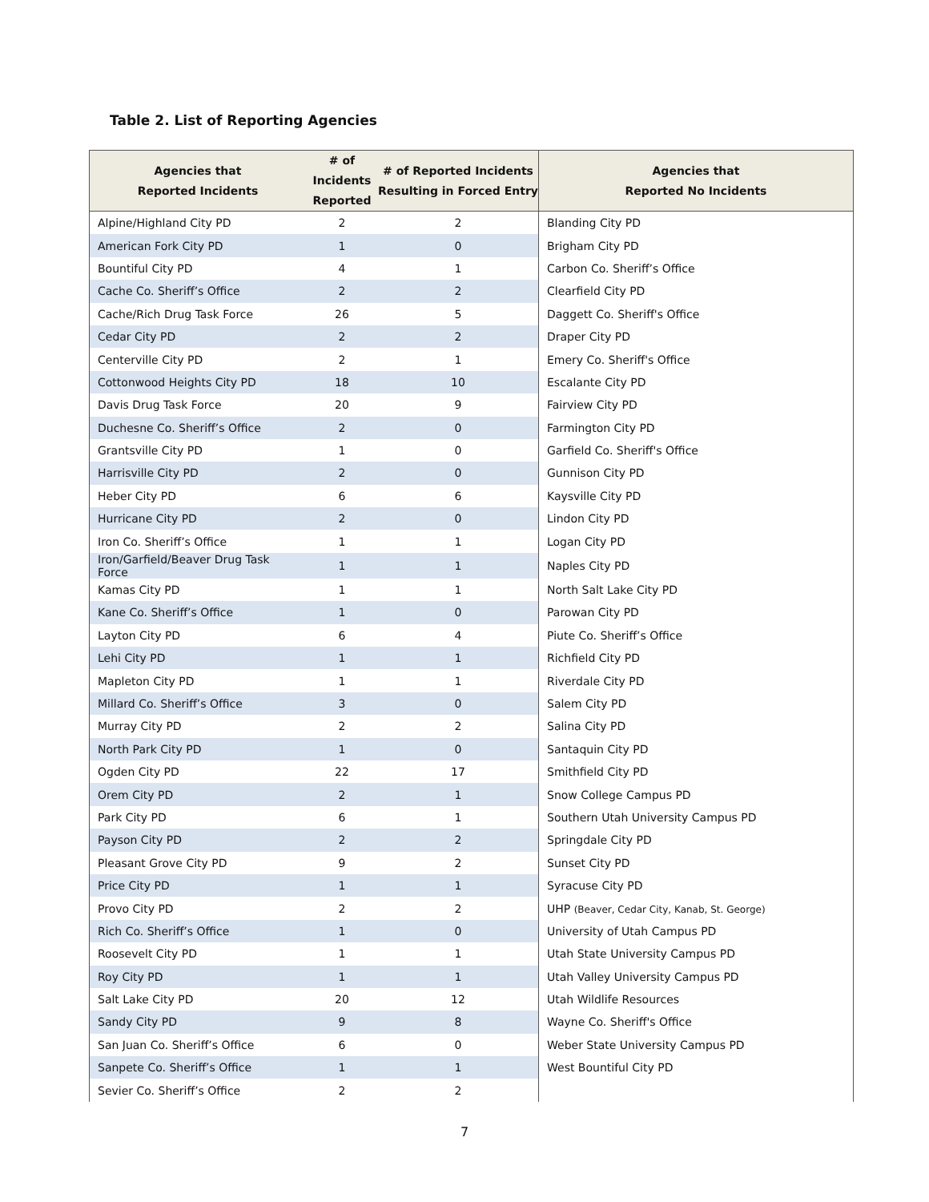Table 2. List of Reporting Agencies
| Agencies that Reported Incidents | # of Incidents Reported | # of Reported Incidents Resulting in Forced Entry | Agencies that Reported No Incidents |
| --- | --- | --- | --- |
| Alpine/Highland City PD | 2 | 2 | Blanding City PD |
| American Fork City PD | 1 | 0 | Brigham City PD |
| Bountiful City PD | 4 | 1 | Carbon Co. Sheriff’s Office |
| Cache Co. Sheriff’s Office | 2 | 2 | Clearfield City PD |
| Cache/Rich Drug Task Force | 26 | 5 | Daggett Co. Sheriff's Office |
| Cedar City PD | 2 | 2 | Draper City PD |
| Centerville City PD | 2 | 1 | Emery Co. Sheriff's Office |
| Cottonwood Heights City PD | 18 | 10 | Escalante City PD |
| Davis Drug Task Force | 20 | 9 | Fairview City PD |
| Duchesne Co. Sheriff’s Office | 2 | 0 | Farmington City PD |
| Grantsville City PD | 1 | 0 | Garfield Co. Sheriff's Office |
| Harrisville City PD | 2 | 0 | Gunnison City PD |
| Heber City PD | 6 | 6 | Kaysville City PD |
| Hurricane City PD | 2 | 0 | Lindon City PD |
| Iron Co. Sheriff’s Office | 1 | 1 | Logan City PD |
| Iron/Garfield/Beaver Drug Task Force | 1 | 1 | Naples City PD |
| Kamas City PD | 1 | 1 | North Salt Lake City PD |
| Kane Co. Sheriff’s Office | 1 | 0 | Parowan City PD |
| Layton City PD | 6 | 4 | Piute Co. Sheriff’s Office |
| Lehi City PD | 1 | 1 | Richfield City PD |
| Mapleton City PD | 1 | 1 | Riverdale City PD |
| Millard Co. Sheriff’s Office | 3 | 0 | Salem City PD |
| Murray City PD | 2 | 2 | Salina City PD |
| North Park City PD | 1 | 0 | Santaquin City PD |
| Ogden City PD | 22 | 17 | Smithfield City PD |
| Orem City PD | 2 | 1 | Snow College Campus PD |
| Park City PD | 6 | 1 | Southern Utah University Campus PD |
| Payson City PD | 2 | 2 | Springdale City PD |
| Pleasant Grove City PD | 9 | 2 | Sunset City PD |
| Price City PD | 1 | 1 | Syracuse City PD |
| Provo City PD | 2 | 2 | UHP (Beaver, Cedar City, Kanab, St. George) |
| Rich Co. Sheriff’s Office | 1 | 0 | University of Utah Campus PD |
| Roosevelt City PD | 1 | 1 | Utah State University Campus PD |
| Roy City PD | 1 | 1 | Utah Valley University Campus PD |
| Salt Lake City PD | 20 | 12 | Utah Wildlife Resources |
| Sandy City PD | 9 | 8 | Wayne Co. Sheriff's Office |
| San Juan Co. Sheriff’s Office | 6 | 0 | Weber State University Campus PD |
| Sanpete Co. Sheriff’s Office | 1 | 1 | West Bountiful City PD |
| Sevier Co. Sheriff’s Office | 2 | 2 | |
7